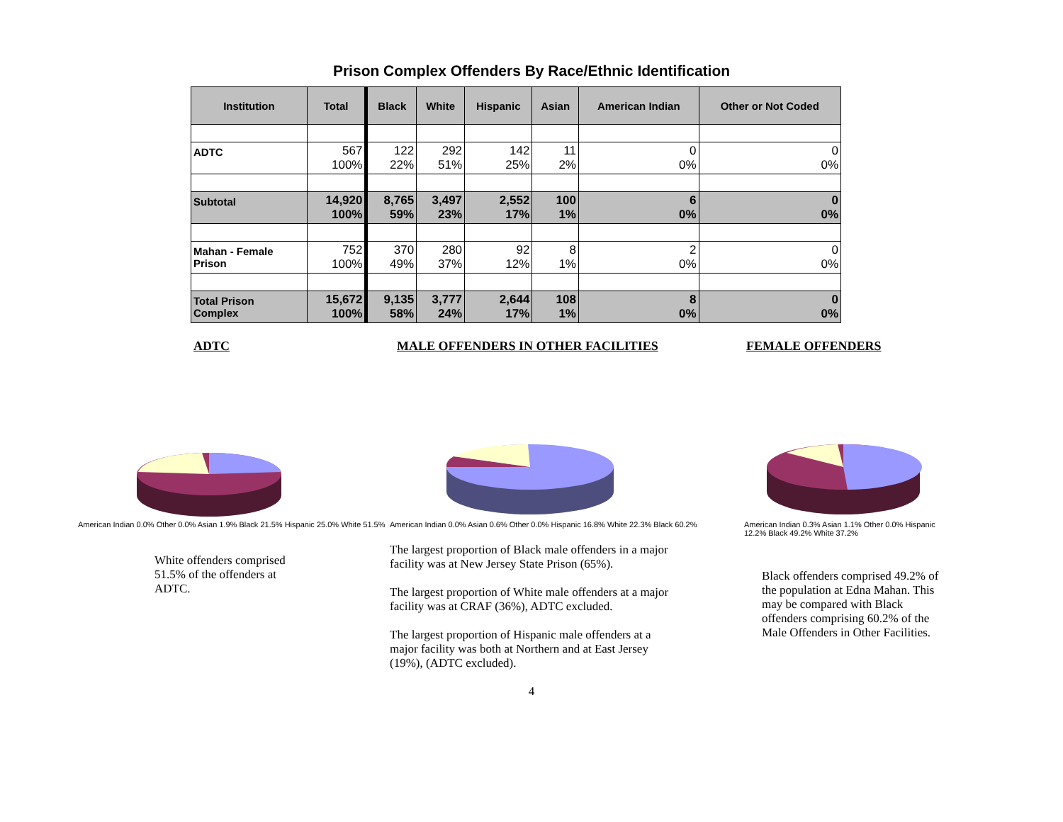Prison Complex Offenders By Race/Ethnic Identification
| Institution | Total | Black | White | Hispanic | Asian | American Indian | Other or Not Coded |
| --- | --- | --- | --- | --- | --- | --- | --- |
| ADTC | 567 100% | 122 22% | 292 51% | 142 25% | 11 2% | 0 0% | 0 0% |
| Subtotal | 14,920 100% | 8,765 59% | 3,497 23% | 2,552 17% | 100 1% | 6 0% | 0 0% |
| Mahan - Female Prison | 752 100% | 370 49% | 280 37% | 92 12% | 8 1% | 2 0% | 0 0% |
| Total Prison Complex | 15,672 100% | 9,135 58% | 3,777 24% | 2,644 17% | 108 1% | 8 0% | 0 0% |
ADTC MALE OFFENDERS IN OTHER FACILITIES FEMALE OFFENDERS
American Indian 0.0% Other 0.0% Asian 1.9% Black 21.5% Hispanic 25.0% White 51.5%
White offenders comprised 51.5% of the offenders at ADTC.
American Indian 0.0% Asian 0.6% Other 0.0% Hispanic 16.8% White 22.3% Black 60.2%
The largest proportion of Black male offenders in a major facility was at New Jersey State Prison (65%).
The largest proportion of White male offenders at a major facility was at CRAF (36%), ADTC excluded.
The largest proportion of Hispanic male offenders at a major facility was both at Northern and at East Jersey (19%), (ADTC excluded).
American Indian 0.3% Asian 1.1% Other 0.0% Hispanic 12.2% Black 49.2% White 37.2%
Black offenders comprised 49.2% of the population at Edna Mahan. This may be compared with Black offenders comprising 60.2% of the Male Offenders in Other Facilities.
4